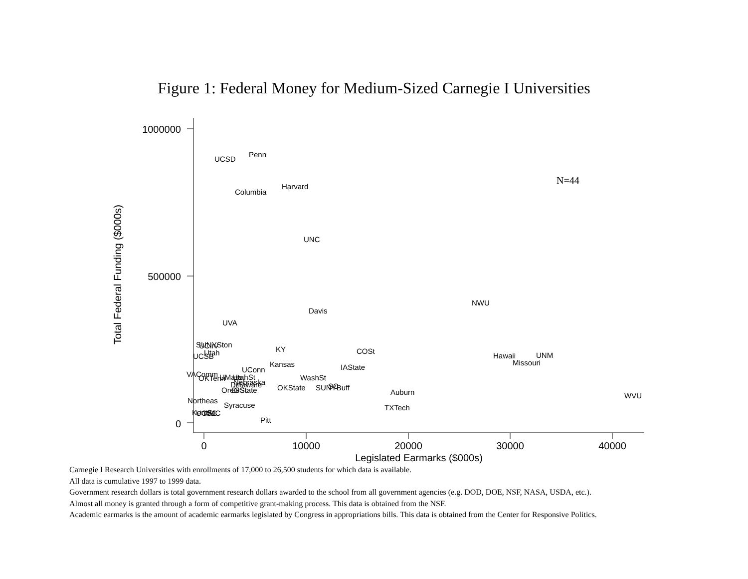Figure 1: Federal Money for Medium-Sized Carnegie I Universities
1000000
500000
0
0
10000
20000
30000
40000
Legislated Earmarks ($000s)
Total Federal Funding ($000s)
N=44
Penn
UCSD
Harvard
Columbia
UNC
NWU
Davis
UVA
SUNYSton
UCIrv
KY
COSt
Utah
UCSB
Hawaii
UNM
Missouri
Kansas
IAState
UConn
VAComm
OKTenn
UMass
UtahSt
WashSt
Nebraska
Delaware
OKState
SUNYBuff
SC
OreGSt
OrState
Auburn
WVU
Northeas
Syracuse
TXTech
KentSt
UCSC
IIlUC
Pitt
Carnegie I Research Universities with enrollments of 17,000 to 26,500 students for which data is available.
All data is cumulative 1997 to 1999 data.
Government research dollars is total government research dollars awarded to the school from all government agencies (e.g. DOD, DOE, NSF, NASA, USDA, etc.).
Almost all money is granted through a form of competitive grant-making process. This data is obtained from the NSF.
Academic earmarks is the amount of academic earmarks legislated by Congress in appropriations bills. This data is obtained from the Center for Responsive Politics.